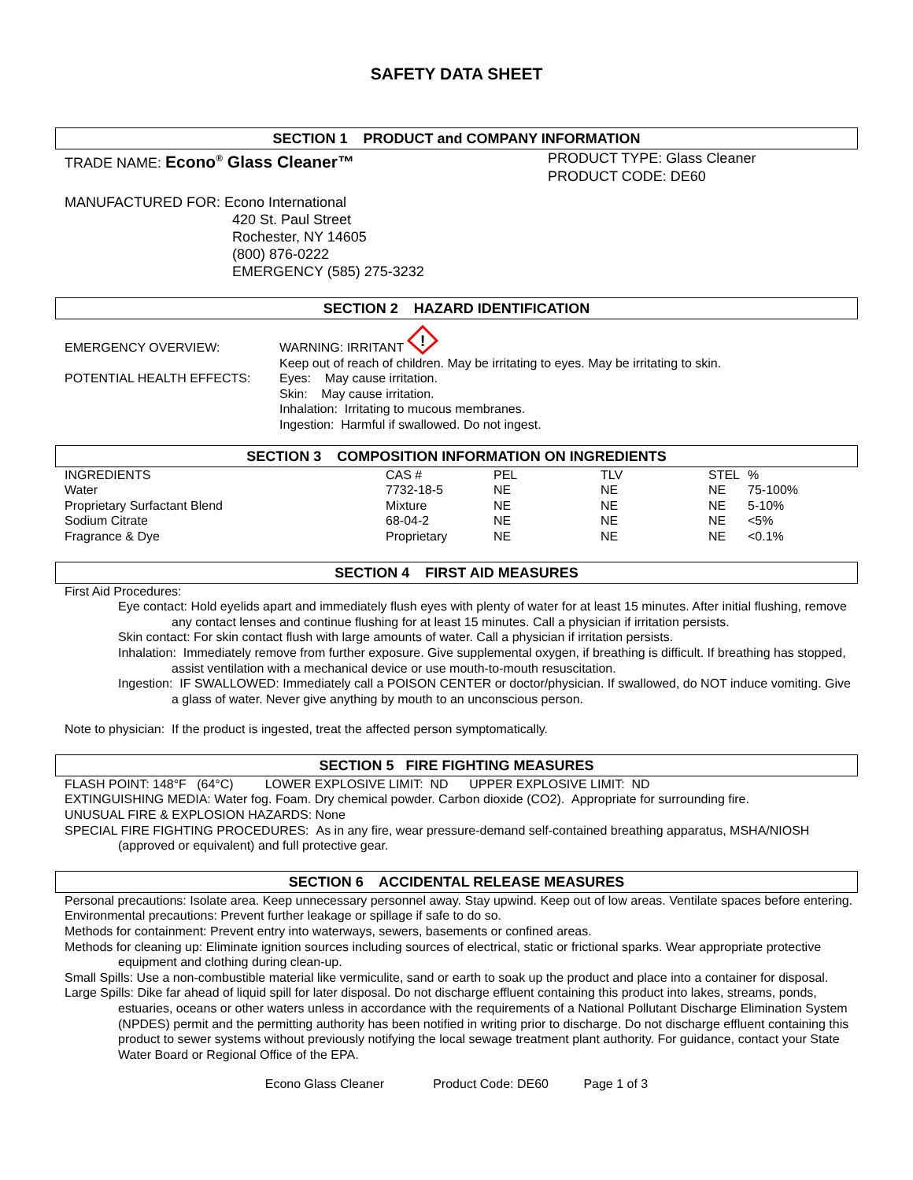SAFETY DATA SHEET
SECTION 1 PRODUCT and COMPANY INFORMATION
TRADE NAME: Econo<sup>®</sup> Glass Cleaner™
PRODUCT TYPE: Glass Cleaner
PRODUCT CODE: DE60
MANUFACTURED FOR: Econo International
420 St. Paul Street
Rochester, NY 14605
(800) 876-0222
EMERGENCY (585) 275-3232
SECTION 2 HAZARD IDENTIFICATION
EMERGENCY OVERVIEW:
POTENTIAL HEALTH EFFECTS:
WARNING: IRRITANT
!
Keep out of reach of children. May be irritating to eyes. May be irritating to skin.
Eyes: May cause irritation.
Skin: May cause irritation.
Inhalation: Irritating to mucous membranes.
Ingestion: Harmful if swallowed. Do not ingest.
SECTION 3 COMPOSITION INFORMATION ON INGREDIENTS
| INGREDIENTS | CAS # | PEL | TLV | STEL | % |
| Water | 7732-18-5 | NE | NE | NE | 75-100% |
| Proprietary Surfactant Blend | Mixture | NE | NE | NE | 5-10% |
| Sodium Citrate | 68-04-2 | NE | NE | NE | <5% |
| Fragrance & Dye | Proprietary | NE | NE | NE | <0.1% |
SECTION 4 FIRST AID MEASURES
First Aid Procedures:
Eye contact: Hold eyelids apart and immediately flush eyes with plenty of water for at least 15 minutes. After initial flushing, remove any contact lenses and continue flushing for at least 15 minutes. Call a physician if irritation persists.
Skin contact: For skin contact flush with large amounts of water. Call a physician if irritation persists.
Inhalation: Immediately remove from further exposure. Give supplemental oxygen, if breathing is difficult. If breathing has stopped, assist ventilation with a mechanical device or use mouth-to-mouth resuscitation.
Ingestion: IF SWALLOWED: Immediately call a POISON CENTER or doctor/physician. If swallowed, do NOT induce vomiting. Give a glass of water. Never give anything by mouth to an unconscious person.
Note to physician: If the product is ingested, treat the affected person symptomatically.
SECTION 5 FIRE FIGHTING MEASURES
FLASH POINT: 148°F (64°C) LOWER EXPLOSIVE LIMIT: ND UPPER EXPLOSIVE LIMIT: ND
EXTINGUISHING MEDIA: Water fog. Foam. Dry chemical powder. Carbon dioxide (CO2). Appropriate for surrounding fire.
UNUSUAL FIRE & EXPLOSION HAZARDS: None
SPECIAL FIRE FIGHTING PROCEDURES: As in any fire, wear pressure-demand self-contained breathing apparatus, MSHA/NIOSH (approved or equivalent) and full protective gear.
SECTION 6 ACCIDENTAL RELEASE MEASURES
Personal precautions: Isolate area. Keep unnecessary personnel away. Stay upwind. Keep out of low areas. Ventilate spaces before entering.
Environmental precautions: Prevent further leakage or spillage if safe to do so.
Methods for containment: Prevent entry into waterways, sewers, basements or confined areas.
Methods for cleaning up: Eliminate ignition sources including sources of electrical, static or frictional sparks. Wear appropriate protective equipment and clothing during clean-up.
Small Spills: Use a non-combustible material like vermiculite, sand or earth to soak up the product and place into a container for disposal.
Large Spills: Dike far ahead of liquid spill for later disposal. Do not discharge effluent containing this product into lakes, streams, ponds, estuaries, oceans or other waters unless in accordance with the requirements of a National Pollutant Discharge Elimination System (NPDES) permit and the permitting authority has been notified in writing prior to discharge. Do not discharge effluent containing this product to sewer systems without previously notifying the local sewage treatment plant authority. For guidance, contact your State Water Board or Regional Office of the EPA.
Econo Glass Cleaner Product Code: DE60 Page 1 of 3